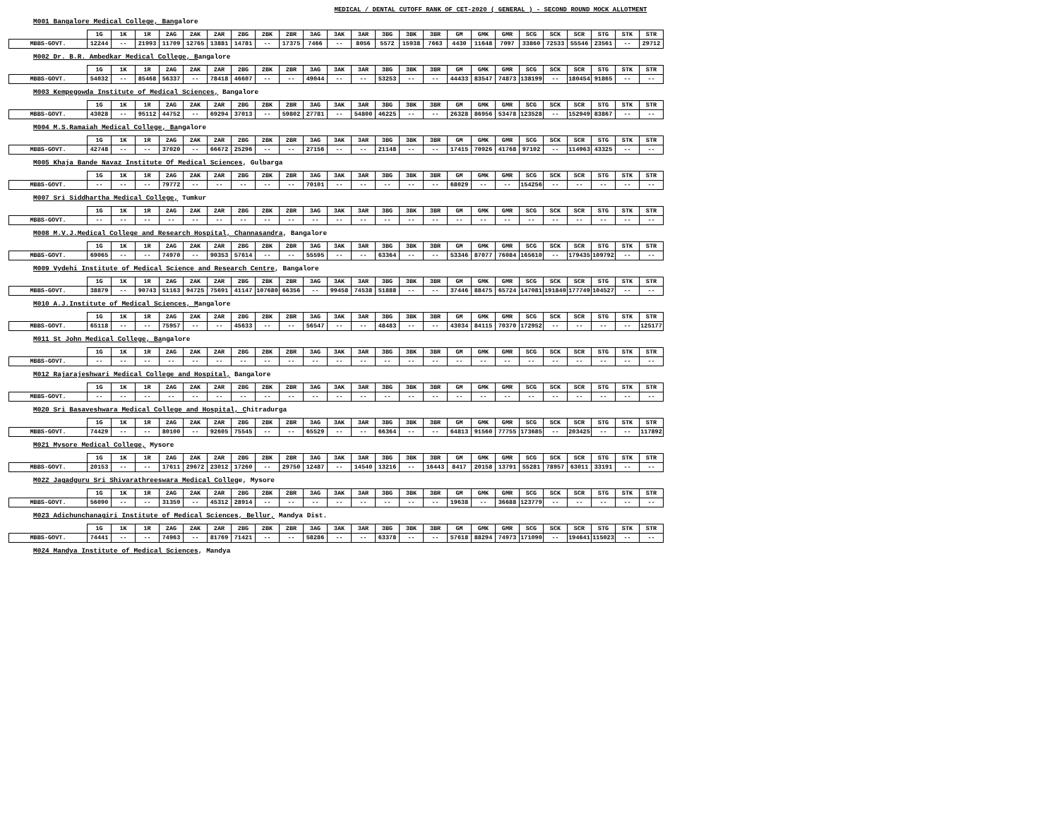MEDICAL / DENTAL CUTOFF RANK OF CET-2020 ( GENERAL ) - SECOND ROUND MOCK ALLOTMENT
M001 Bangalore Medical College, Bangalore
| | 1G | 1K | 1R | 2AG | 2AK | 2AR | 2BG | 2BK | 2BR | 3AG | 3AK | 3AR | 3BG | 3BK | 3BR | GM | GMK | GMR | SCG | SCK | SCR | STG | STK | STR |
| MBBS-GOVT. | 12244 | -- | 21993 | 11709 | 12765 | 13881 | 14781 | -- | 17375 | 7466 | -- | 8056 | 5572 | 15938 | 7663 | 4430 | 11648 | 7097 | 33860 | 72533 | 55546 | 23561 | -- | 29712 |
M002 Dr. B.R. Ambedkar Medical College, Bangalore
| | 1G | 1K | 1R | 2AG | 2AK | 2AR | 2BG | 2BK | 2BR | 3AG | 3AK | 3AR | 3BG | 3BK | 3BR | GM | GMK | GMR | SCG | SCK | SCR | STG | STK | STR |
| MBBS-GOVT. | 54032 | -- | 85468 | 56337 | -- | 78418 | 46607 | -- | -- | 49044 | -- | -- | 53253 | -- | -- | 44433 | 83547 | 74873 | 138199 | -- | 180454 | 91865 | -- | -- |
M003 Kempegowda Institute of Medical Sciences, Bangalore
| | 1G | 1K | 1R | 2AG | 2AK | 2AR | 2BG | 2BK | 2BR | 3AG | 3AK | 3AR | 3BG | 3BK | 3BR | GM | GMK | GMR | SCG | SCK | SCR | STG | STK | STR |
| MBBS-GOVT. | 43028 | -- | 95112 | 44752 | -- | 69294 | 37013 | -- | 59802 | 27781 | -- | 54800 | 46225 | -- | -- | 26328 | 86956 | 53478 | 123528 | -- | 152949 | 83867 | -- | -- |
M004 M.S.Ramaiah Medical College, Bangalore
| | 1G | 1K | 1R | 2AG | 2AK | 2AR | 2BG | 2BK | 2BR | 3AG | 3AK | 3AR | 3BG | 3BK | 3BR | GM | GMK | GMR | SCG | SCK | SCR | STG | STK | STR |
| MBBS-GOVT. | 42748 | -- | -- | 37020 | -- | 66672 | 25296 | -- | -- | 27156 | -- | -- | 21148 | -- | -- | 17415 | 70926 | 41768 | 97102 | -- | 114963 | 43325 | -- | -- |
M005 Khaja Bande Navaz Institute Of Medical Sciences, Gulbarga
| | 1G | 1K | 1R | 2AG | 2AK | 2AR | 2BG | 2BK | 2BR | 3AG | 3AK | 3AR | 3BG | 3BK | 3BR | GM | GMK | GMR | SCG | SCK | SCR | STG | STK | STR |
| MBBS-GOVT. | -- | -- | -- | 79772 | -- | -- | -- | -- | -- | 70101 | -- | -- | -- | -- | -- | 68029 | -- | -- | 154256 | -- | -- | -- | -- | -- |
M007 Sri Siddhartha Medical College, Tumkur
| | 1G | 1K | 1R | 2AG | 2AK | 2AR | 2BG | 2BK | 2BR | 3AG | 3AK | 3AR | 3BG | 3BK | 3BR | GM | GMK | GMR | SCG | SCK | SCR | STG | STK | STR |
| MBBS-GOVT. | -- | -- | -- | -- | -- | -- | -- | -- | -- | -- | -- | -- | -- | -- | -- | -- | -- | -- | -- | -- | -- | -- | -- | -- |
M008 M.V.J.Medical College and Research Hospital, Channasandra, Bangalore
| | 1G | 1K | 1R | 2AG | 2AK | 2AR | 2BG | 2BK | 2BR | 3AG | 3AK | 3AR | 3BG | 3BK | 3BR | GM | GMK | GMR | SCG | SCK | SCR | STG | STK | STR |
| MBBS-GOVT. | 69065 | -- | -- | 74970 | -- | 90353 | 57614 | -- | -- | 55595 | -- | -- | 63364 | -- | -- | 53346 | 87077 | 76084 | 165610 | -- | 179435 | 109792 | -- | -- |
M009 Vydehi Institute of Medical Science and Research Centre, Bangalore
| | 1G | 1K | 1R | 2AG | 2AK | 2AR | 2BG | 2BK | 2BR | 3AG | 3AK | 3AR | 3BG | 3BK | 3BR | GM | GMK | GMR | SCG | SCK | SCR | STG | STK | STR |
| MBBS-GOVT. | 38879 | -- | 90743 | 51163 | 94725 | 75691 | 41147 | 107680 | 66356 | -- | 99458 | 74538 | 51888 | -- | -- | 37446 | 88475 | 65724 | 147081 | 191840 | 177749 | 104527 | -- | -- |
M010 A.J.Institute of Medical Sciences, Mangalore
| | 1G | 1K | 1R | 2AG | 2AK | 2AR | 2BG | 2BK | 2BR | 3AG | 3AK | 3AR | 3BG | 3BK | 3BR | GM | GMK | GMR | SCG | SCK | SCR | STG | STK | STR |
| MBBS-GOVT. | 65118 | -- | -- | 75957 | -- | -- | 45633 | -- | -- | 56547 | -- | -- | 48483 | -- | -- | 43034 | 84115 | 70370 | 172952 | -- | -- | -- | -- | 125177 |
M011 St John Medical College, Bangalore
| | 1G | 1K | 1R | 2AG | 2AK | 2AR | 2BG | 2BK | 2BR | 3AG | 3AK | 3AR | 3BG | 3BK | 3BR | GM | GMK | GMR | SCG | SCK | SCR | STG | STK | STR |
| MBBS-GOVT. | -- | -- | -- | -- | -- | -- | -- | -- | -- | -- | -- | -- | -- | -- | -- | -- | -- | -- | -- | -- | -- | -- | -- | -- |
M012 Rajarajeshwari Medical College and Hospital, Bangalore
| | 1G | 1K | 1R | 2AG | 2AK | 2AR | 2BG | 2BK | 2BR | 3AG | 3AK | 3AR | 3BG | 3BK | 3BR | GM | GMK | GMR | SCG | SCK | SCR | STG | STK | STR |
| MBBS-GOVT. | -- | -- | -- | -- | -- | -- | -- | -- | -- | -- | -- | -- | -- | -- | -- | -- | -- | -- | -- | -- | -- | -- | -- | -- |
M020 Sri Basaveshwara Medical College and Hospital, Chitradurga
| | 1G | 1K | 1R | 2AG | 2AK | 2AR | 2BG | 2BK | 2BR | 3AG | 3AK | 3AR | 3BG | 3BK | 3BR | GM | GMK | GMR | SCG | SCK | SCR | STG | STK | STR |
| MBBS-GOVT. | 74429 | -- | -- | 80100 | -- | 92605 | 75545 | -- | -- | 65529 | -- | -- | 66364 | -- | -- | 64813 | 91560 | 77755 | 173685 | -- | 203425 | -- | -- | 117892 |
M021 Mysore Medical College, Mysore
| | 1G | 1K | 1R | 2AG | 2AK | 2AR | 2BG | 2BK | 2BR | 3AG | 3AK | 3AR | 3BG | 3BK | 3BR | GM | GMK | GMR | SCG | SCK | SCR | STG | STK | STR |
| MBBS-GOVT. | 20153 | -- | -- | 17611 | 29672 | 23012 | 17260 | -- | 29750 | 12487 | -- | 14540 | 13216 | -- | 16443 | 8417 | 20158 | 13791 | 55281 | 78957 | 63011 | 33191 | -- | -- |
M022 Jagadguru Sri Shivarathreeswara Medical College, Mysore
| | 1G | 1K | 1R | 2AG | 2AK | 2AR | 2BG | 2BK | 2BR | 3AG | 3AK | 3AR | 3BG | 3BK | 3BR | GM | GMK | GMR | SCG | SCK | SCR | STG | STK | STR |
| MBBS-GOVT. | 56090 | -- | -- | 31359 | -- | 45312 | 28914 | -- | -- | -- | -- | -- | -- | -- | -- | 19638 | -- | 36688 | 123779 | -- | -- | -- | -- | -- |
M023 Adichunchanagiri Institute of Medical Sciences, Bellur, Mandya Dist.
| | 1G | 1K | 1R | 2AG | 2AK | 2AR | 2BG | 2BK | 2BR | 3AG | 3AK | 3AR | 3BG | 3BK | 3BR | GM | GMK | GMR | SCG | SCK | SCR | STG | STK | STR |
| MBBS-GOVT. | 74441 | -- | -- | 74963 | -- | 81769 | 71421 | -- | -- | 58286 | -- | -- | 63378 | -- | -- | 57618 | 88294 | 74973 | 171090 | -- | 194641 | 115023 | -- | -- |
M024 Mandya Institute of Medical Sciences, Mandya